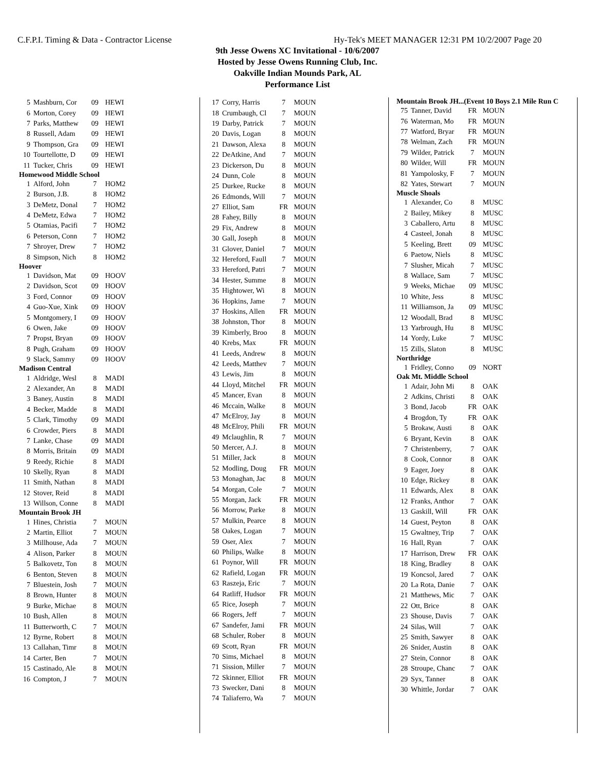C.F.P.I. Timing & Data - Contractor License Hy-Tek's MEET MANAGER 12:31 PM 10/2/2007 Page 20
9th Jesse Owens XC Invitational - 10/6/2007
Hosted by Jesse Owens Running Club, Inc.
Oakville Indian Mounds Park, AL
Performance List
| 5 | Mashburn, Cor | 09 | HEWI |
| 6 | Morton, Corey | 09 | HEWI |
| 7 | Parks, Matthew | 09 | HEWI |
| 8 | Russell, Adam | 09 | HEWI |
| 9 | Thompson, Gra | 09 | HEWI |
| 10 | Tourtellotte, D | 09 | HEWI |
| 11 | Tucker, Chris | 09 | HEWI |
| Homewood Middle School | | | |
| 1 | Alford, John | 7 | HOM2 |
| 2 | Burson, J.B. | 8 | HOM2 |
| 3 | DeMetz, Donal | 7 | HOM2 |
| 4 | DeMetz, Edwa | 7 | HOM2 |
| 5 | Otamias, Pacifi | 7 | HOM2 |
| 6 | Peterson, Conn | 7 | HOM2 |
| 7 | Shroyer, Drew | 7 | HOM2 |
| 8 | Simpson, Nich | 8 | HOM2 |
| Hoover | | | |
| 1 | Davidson, Mat | 09 | HOOV |
| 2 | Davidson, Scot | 09 | HOOV |
| 3 | Ford, Connor | 09 | HOOV |
| 4 | Guo-Xue, Xink | 09 | HOOV |
| 5 | Montgomery, I | 09 | HOOV |
| 6 | Owen, Jake | 09 | HOOV |
| 7 | Propst, Bryan | 09 | HOOV |
| 8 | Pugh, Graham | 09 | HOOV |
| 9 | Slack, Sammy | 09 | HOOV |
| Madison Central | | | |
| 1 | Aldridge, Wesl | 8 | MADI |
| 2 | Alexander, An | 8 | MADI |
| 3 | Baney, Austin | 8 | MADI |
| 4 | Becker, Madde | 8 | MADI |
| 5 | Clark, Timothy | 09 | MADI |
| 6 | Crowder, Piers | 8 | MADI |
| 7 | Lanke, Chase | 09 | MADI |
| 8 | Morris, Britain | 09 | MADI |
| 9 | Reedy, Richie | 8 | MADI |
| 10 | Skelly, Ryan | 8 | MADI |
| 11 | Smith, Nathan | 8 | MADI |
| 12 | Stover, Reid | 8 | MADI |
| 13 | Willson, Conne | 8 | MADI |
| Mountain Brook JH | | | |
| 1 | Hines, Christia | 7 | MOUN |
| 2 | Martin, Elliot | 7 | MOUN |
| 3 | Millhouse, Ada | 7 | MOUN |
| 4 | Alison, Parker | 8 | MOUN |
| 5 | Balkovetz, Ton | 8 | MOUN |
| 6 | Benton, Steven | 8 | MOUN |
| 7 | Bluestein, Josh | 7 | MOUN |
| 8 | Brown, Hunter | 8 | MOUN |
| 9 | Burke, Michae | 8 | MOUN |
| 10 | Bush, Allen | 8 | MOUN |
| 11 | Butterworth, C | 7 | MOUN |
| 12 | Byrne, Robert | 8 | MOUN |
| 13 | Callahan, Timr | 8 | MOUN |
| 14 | Carter, Ben | 7 | MOUN |
| 15 | Castinado, Ale | 8 | MOUN |
| 16 | Compton, J | 7 | MOUN |
| 17 | Corry, Harris | 7 | MOUN |
| 18 | Crumbaugh, Cl | 7 | MOUN |
| 19 | Darby, Patrick | 7 | MOUN |
| 20 | Davis, Logan | 8 | MOUN |
| 21 | Dawson, Alexa | 8 | MOUN |
| 22 | DeAtkine, And | 7 | MOUN |
| 23 | Dickerson, Du | 8 | MOUN |
| 24 | Dunn, Cole | 8 | MOUN |
| 25 | Durkee, Rucke | 8 | MOUN |
| 26 | Edmonds, Will | 7 | MOUN |
| 27 | Elliot, Sam | FR | MOUN |
| 28 | Fahey, Billy | 8 | MOUN |
| 29 | Fix, Andrew | 8 | MOUN |
| 30 | Gall, Joseph | 8 | MOUN |
| 31 | Glover, Daniel | 7 | MOUN |
| 32 | Hereford, Faull | 7 | MOUN |
| 33 | Hereford, Patri | 7 | MOUN |
| 34 | Hester, Summe | 8 | MOUN |
| 35 | Hightower, Wi | 8 | MOUN |
| 36 | Hopkins, Jame | 7 | MOUN |
| 37 | Hoskins, Allen | FR | MOUN |
| 38 | Johnston, Thor | 8 | MOUN |
| 39 | Kimberly, Broo | 8 | MOUN |
| 40 | Krebs, Max | FR | MOUN |
| 41 | Leeds, Andrew | 8 | MOUN |
| 42 | Leeds, Matthev | 7 | MOUN |
| 43 | Lewis, Jim | 8 | MOUN |
| 44 | Lloyd, Mitchel | FR | MOUN |
| 45 | Mancer, Evan | 8 | MOUN |
| 46 | Mccain, Walke | 8 | MOUN |
| 47 | McElroy, Jay | 8 | MOUN |
| 48 | McElroy, Phili | FR | MOUN |
| 49 | Mclaughlin, R | 7 | MOUN |
| 50 | Mercer, A.J. | 8 | MOUN |
| 51 | Miller, Jack | 8 | MOUN |
| 52 | Modling, Doug | FR | MOUN |
| 53 | Monaghan, Jac | 8 | MOUN |
| 54 | Morgan, Cole | 7 | MOUN |
| 55 | Morgan, Jack | FR | MOUN |
| 56 | Morrow, Parke | 8 | MOUN |
| 57 | Mulkin, Pearce | 8 | MOUN |
| 58 | Oakes, Logan | 7 | MOUN |
| 59 | Oser, Alex | 7 | MOUN |
| 60 | Philips, Walke | 8 | MOUN |
| 61 | Poynor, Will | FR | MOUN |
| 62 | Rafield, Logan | FR | MOUN |
| 63 | Raszeja, Eric | 7 | MOUN |
| 64 | Ratliff, Hudsor | FR | MOUN |
| 65 | Rice, Joseph | 7 | MOUN |
| 66 | Rogers, Jeff | 7 | MOUN |
| 67 | Sandefer, Jami | FR | MOUN |
| 68 | Schuler, Rober | 8 | MOUN |
| 69 | Scott, Ryan | FR | MOUN |
| 70 | Sims, Michael | 8 | MOUN |
| 71 | Sission, Miller | 7 | MOUN |
| 72 | Skinner, Elliot | FR | MOUN |
| 73 | Swecker, Dani | 8 | MOUN |
| 74 | Taliaferro, Wa | 7 | MOUN |
| Mountain Brook JH...(Event 10 Boys 2.1 Mile Run C | | | |
| 75 | Tanner, David | FR | MOUN |
| 76 | Waterman, Mo | FR | MOUN |
| 77 | Watford, Bryar | FR | MOUN |
| 78 | Welman, Zach | FR | MOUN |
| 79 | Wilder, Patrick | 7 | MOUN |
| 80 | Wilder, Will | FR | MOUN |
| 81 | Yampolosky, F | 7 | MOUN |
| 82 | Yates, Stewart | 7 | MOUN |
| Muscle Shoals | | | |
| 1 | Alexander, Co | 8 | MUSC |
| 2 | Bailey, Mikey | 8 | MUSC |
| 3 | Caballero, Artu | 8 | MUSC |
| 4 | Casteel, Jonah | 8 | MUSC |
| 5 | Keeling, Brett | 09 | MUSC |
| 6 | Paetow, Niels | 8 | MUSC |
| 7 | Slusher, Micah | 7 | MUSC |
| 8 | Wallace, Sam | 7 | MUSC |
| 9 | Weeks, Michae | 09 | MUSC |
| 10 | White, Jess | 8 | MUSC |
| 11 | Williamson, Ja | 09 | MUSC |
| 12 | Woodall, Brad | 8 | MUSC |
| 13 | Yarbrough, Hu | 8 | MUSC |
| 14 | Yordy, Luke | 7 | MUSC |
| 15 | Zills, Slaton | 8 | MUSC |
| Northridge | | | |
| 1 | Fridley, Conno | 09 | NORT |
| Oak Mt. Middle School | | | |
| 1 | Adair, John Mi | 8 | OAK |
| 2 | Adkins, Christi | 8 | OAK |
| 3 | Bond, Jacob | FR | OAK |
| 4 | Brogdon, Ty | FR | OAK |
| 5 | Brokaw, Austi | 8 | OAK |
| 6 | Bryant, Kevin | 8 | OAK |
| 7 | Christenberry, | 7 | OAK |
| 8 | Cook, Connor | 8 | OAK |
| 9 | Eager, Joey | 8 | OAK |
| 10 | Edge, Rickey | 8 | OAK |
| 11 | Edwards, Alex | 8 | OAK |
| 12 | Franks, Anthor | 7 | OAK |
| 13 | Gaskill, Will | FR | OAK |
| 14 | Guest, Peyton | 8 | OAK |
| 15 | Gwaltney, Trip | 7 | OAK |
| 16 | Hall, Ryan | 7 | OAK |
| 17 | Harrison, Drew | FR | OAK |
| 18 | King, Bradley | 8 | OAK |
| 19 | Koncsol, Jared | 7 | OAK |
| 20 | La Rota, Danie | 7 | OAK |
| 21 | Matthews, Mic | 7 | OAK |
| 22 | Ott, Brice | 8 | OAK |
| 23 | Shouse, Davis | 7 | OAK |
| 24 | Silas, Will | 7 | OAK |
| 25 | Smith, Sawyer | 8 | OAK |
| 26 | Snider, Austin | 8 | OAK |
| 27 | Stein, Connor | 8 | OAK |
| 28 | Stroupe, Chanc | 7 | OAK |
| 29 | Syx, Tanner | 8 | OAK |
| 30 | Whittle, Jordar | 7 | OAK |